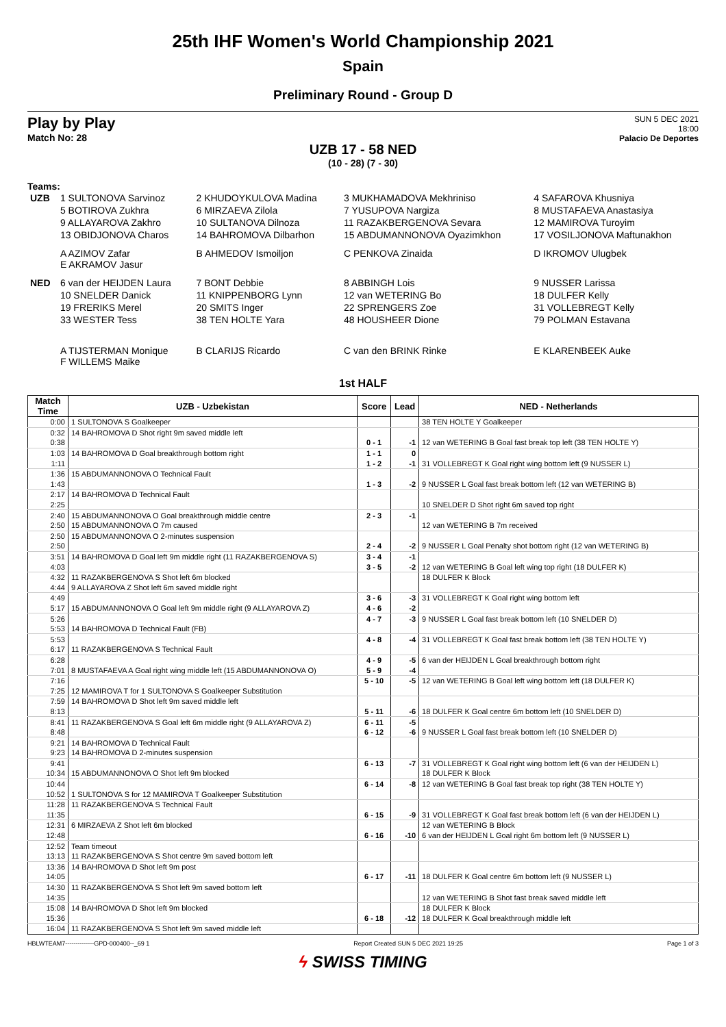25th IHF Women's World Championship 2021
Spain
Preliminary Round - Group D
Play by Play
Match No: 28
SUN 5 DEC 2021
18:00
Palacio De Deportes
UZB 17 - 58 NED
(10 - 28) (7 - 30)
Teams:
| UZB | 1 SULTONOVA Sarvinoz | 2 KHUDOYKULOVA Madina | 3 MUKHAMADOVA Mekhriniso | 4 SAFAROVA Khusniya |
| | 5 BOTIROVA Zukhra | 6 MIRZAEVA Zilola | 7 YUSUPOVA Nargiza | 8 MUSTAFAEVA Anastasiya |
| | 9 ALLAYAROVA Zakhro | 10 SULTANOVA Dilnoza | 11 RAZAKBERGENOVA Sevara | 12 MAMIROVA Turoyim |
| | 13 OBIDJONOVA Charos | 14 BAHROMOVA Dilbarhon | 15 ABDUMANNONOVA Oyazimkhon | 17 VOSILJONOVA Maftunakhon |
| | A AZIMOV Zafar E AKRAMOV Jasur | B AHMEDOV Ismoiljon | C PENKOVA Zinaida | D IKROMOV Ulugbek |
| NED | 6 van der HEIJDEN Laura | 7 BONT Debbie | 8 ABBINGH Lois | 9 NUSSER Larissa |
| | 10 SNELDER Danick | 11 KNIPPENBORG Lynn | 12 van WETERING Bo | 18 DULFER Kelly |
| | 19 FRERIKS Merel | 20 SMITS Inger | 22 SPRENGERS Zoe | 31 VOLLEBREGT Kelly |
| | 33 WESTER Tess | 38 TEN HOLTE Yara | 48 HOUSHEER Dione | 79 POLMAN Estavana |
| | A TIJSTERMAN Monique F WILLEMS Maike | B CLARIJS Ricardo | C van den BRINK Rinke | E KLARENBEEK Auke |
1st HALF
| Match Time | UZB - Uzbekistan | Score | Lead | NED - Netherlands |
| --- | --- | --- | --- | --- |
| 0:00 | 1 SULTONOVA S Goalkeeper | | | 38 TEN HOLTE Y Goalkeeper |
| 0:32 | 14 BAHROMOVA D Shot right 9m saved middle left | | | |
| 0:38 | | 0 - 1 | -1 | 12 van WETERING B Goal fast break top left (38 TEN HOLTE Y) |
| 1:03 | 14 BAHROMOVA D Goal breakthrough bottom right | 1 - 1 | 0 | |
| 1:11 | | 1 - 2 | -1 | 31 VOLLEBREGT K Goal right wing bottom left (9 NUSSER L) |
| 1:36 | 15 ABDUMANNONOVA O Technical Fault | | | |
| 1:43 | | 1 - 3 | -2 | 9 NUSSER L Goal fast break bottom left (12 van WETERING B) |
| 2:17 | 14 BAHROMOVA D Technical Fault | | | |
| 2:25 | | | | 10 SNELDER D Shot right 6m saved top right |
| 2:40 | 15 ABDUMANNONOVA O Goal breakthrough middle centre | 2 - 3 | -1 | |
| 2:50 | 15 ABDUMANNONOVA O 7m caused | | | 12 van WETERING B 7m received |
| 2:50 | 15 ABDUMANNONOVA O 2-minutes suspension | | | |
| 2:50 | | 2 - 4 | -2 | 9 NUSSER L Goal Penalty shot bottom right (12 van WETERING B) |
| 3:51 | 14 BAHROMOVA D Goal left 9m middle right (11 RAZAKBERGENOVA S) | 3 - 4 | -1 | |
| 4:03 | | 3 - 5 | -2 | 12 van WETERING B Goal left wing top right (18 DULFER K) |
| 4:32 | 11 RAZAKBERGENOVA S Shot left 6m blocked | | | 18 DULFER K Block |
| 4:44 | 9 ALLAYAROVA Z Shot left 6m saved middle right | | | |
| 4:49 | | 3 - 6 | -3 | 31 VOLLEBREGT K Goal right wing bottom left |
| 5:17 | 15 ABDUMANNONOVA O Goal left 9m middle right (9 ALLAYAROVA Z) | 4 - 6 | -2 | |
| 5:26 | | 4 - 7 | -3 | 9 NUSSER L Goal fast break bottom left (10 SNELDER D) |
| 5:53 | 14 BAHROMOVA D Technical Fault (FB) | | | |
| 5:53 | | 4 - 8 | -4 | 31 VOLLEBREGT K Goal fast break bottom left (38 TEN HOLTE Y) |
| 6:17 | 11 RAZAKBERGENOVA S Technical Fault | | | |
| 6:28 | | 4 - 9 | -5 | 6 van der HEIJDEN L Goal breakthrough bottom right |
| 7:01 | 8 MUSTAFAEVA A Goal right wing middle left (15 ABDUMANNONOVA O) | 5 - 9 | -4 | |
| 7:16 | | 5 - 10 | -5 | 12 van WETERING B Goal left wing bottom left (18 DULFER K) |
| 7:25 | 12 MAMIROVA T for 1 SULTONOVA S Goalkeeper Substitution | | | |
| 7:59 | 14 BAHROMOVA D Shot left 9m saved middle left | | | |
| 8:13 | | 5 - 11 | -6 | 18 DULFER K Goal centre 6m bottom left (10 SNELDER D) |
| 8:41 | 11 RAZAKBERGENOVA S Goal left 6m middle right (9 ALLAYAROVA Z) | 6 - 11 | -5 | |
| 8:48 | | 6 - 12 | -6 | 9 NUSSER L Goal fast break bottom left (10 SNELDER D) |
| 9:21 | 14 BAHROMOVA D Technical Fault | | | |
| 9:23 | 14 BAHROMOVA D 2-minutes suspension | | | |
| 9:41 | | 6 - 13 | -7 | 31 VOLLEBREGT K Goal right wing bottom left (6 van der HEIJDEN L) |
| 10:34 | 15 ABDUMANNONOVA O Shot left 9m blocked | | | 18 DULFER K Block |
| 10:44 | | 6 - 14 | -8 | 12 van WETERING B Goal fast break top right (38 TEN HOLTE Y) |
| 10:52 | 1 SULTONOVA S for 12 MAMIROVA T Goalkeeper Substitution | | | |
| 11:28 | 11 RAZAKBERGENOVA S Technical Fault | | | |
| 11:35 | | 6 - 15 | -9 | 31 VOLLEBREGT K Goal fast break bottom left (6 van der HEIJDEN L) |
| 12:31 | 6 MIRZAEVA Z Shot left 6m blocked | | | 12 van WETERING B Block |
| 12:48 | | 6 - 16 | -10 | 6 van der HEIJDEN L Goal right 6m bottom left (9 NUSSER L) |
| 12:52 | Team timeout | | | |
| 13:13 | 11 RAZAKBERGENOVA S Shot centre 9m saved bottom left | | | |
| 13:36 | 14 BAHROMOVA D Shot left 9m post | | | |
| 14:05 | | 6 - 17 | -11 | 18 DULFER K Goal centre 6m bottom left (9 NUSSER L) |
| 14:30 | 11 RAZAKBERGENOVA S Shot left 9m saved bottom left | | | |
| 14:35 | | | | 12 van WETERING B Shot fast break saved middle left |
| 15:08 | 14 BAHROMOVA D Shot left 9m blocked | | | 18 DULFER K Block |
| 15:36 | | 6 - 18 | -12 | 18 DULFER K Goal breakthrough middle left |
| 16:04 | 11 RAZAKBERGENOVA S Shot left 9m saved middle left | | | |
HBLWTEAM7--------------GPD-000400--_69 1 Report Created SUN 5 DEC 2021 19:25 Page 1 of 3
ϟ SWISS TIMING